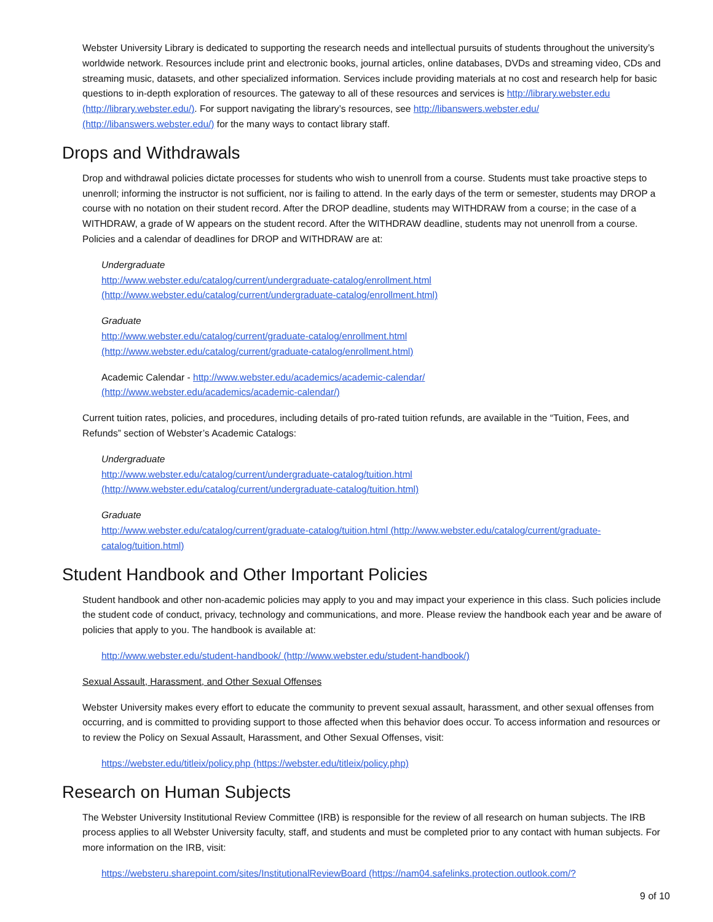Webster University Library is dedicated to supporting the research needs and intellectual pursuits of students throughout the university’s worldwide network. Resources include print and electronic books, journal articles, online databases, DVDs and streaming video, CDs and streaming music, datasets, and other specialized information. Services include providing materials at no cost and research help for basic questions to in-depth exploration of resources. The gateway to all of these resources and services is http://library.webster.edu (http://library.webster.edu/). For support navigating the library’s resources, see http://libanswers.webster.edu/ (http://libanswers.webster.edu/) for the many ways to contact library staff.
Drops and Withdrawals
Drop and withdrawal policies dictate processes for students who wish to unenroll from a course. Students must take proactive steps to unenroll; informing the instructor is not sufficient, nor is failing to attend. In the early days of the term or semester, students may DROP a course with no notation on their student record. After the DROP deadline, students may WITHDRAW from a course; in the case of a WITHDRAW, a grade of W appears on the student record. After the WITHDRAW deadline, students may not unenroll from a course. Policies and a calendar of deadlines for DROP and WITHDRAW are at:
Undergraduate
http://www.webster.edu/catalog/current/undergraduate-catalog/enrollment.html
(http://www.webster.edu/catalog/current/undergraduate-catalog/enrollment.html)
Graduate
http://www.webster.edu/catalog/current/graduate-catalog/enrollment.html
(http://www.webster.edu/catalog/current/graduate-catalog/enrollment.html)
Academic Calendar - http://www.webster.edu/academics/academic-calendar/
(http://www.webster.edu/academics/academic-calendar/)
Current tuition rates, policies, and procedures, including details of pro-rated tuition refunds, are available in the “Tuition, Fees, and Refunds” section of Webster’s Academic Catalogs:
Undergraduate
http://www.webster.edu/catalog/current/undergraduate-catalog/tuition.html
(http://www.webster.edu/catalog/current/undergraduate-catalog/tuition.html)
Graduate
http://www.webster.edu/catalog/current/graduate-catalog/tuition.html (http://www.webster.edu/catalog/current/graduate-catalog/tuition.html)
Student Handbook and Other Important Policies
Student handbook and other non-academic policies may apply to you and may impact your experience in this class. Such policies include the student code of conduct, privacy, technology and communications, and more. Please review the handbook each year and be aware of policies that apply to you. The handbook is available at:
http://www.webster.edu/student-handbook/ (http://www.webster.edu/student-handbook/)
Sexual Assault, Harassment, and Other Sexual Offenses
Webster University makes every effort to educate the community to prevent sexual assault, harassment, and other sexual offenses from occurring, and is committed to providing support to those affected when this behavior does occur. To access information and resources or to review the Policy on Sexual Assault, Harassment, and Other Sexual Offenses, visit:
https://webster.edu/titleix/policy.php (https://webster.edu/titleix/policy.php)
Research on Human Subjects
The Webster University Institutional Review Committee (IRB) is responsible for the review of all research on human subjects. The IRB process applies to all Webster University faculty, staff, and students and must be completed prior to any contact with human subjects. For more information on the IRB, visit:
https://websteru.sharepoint.com/sites/InstitutionalReviewBoard (https://nam04.safelinks.protection.outlook.com/?
9 of 10